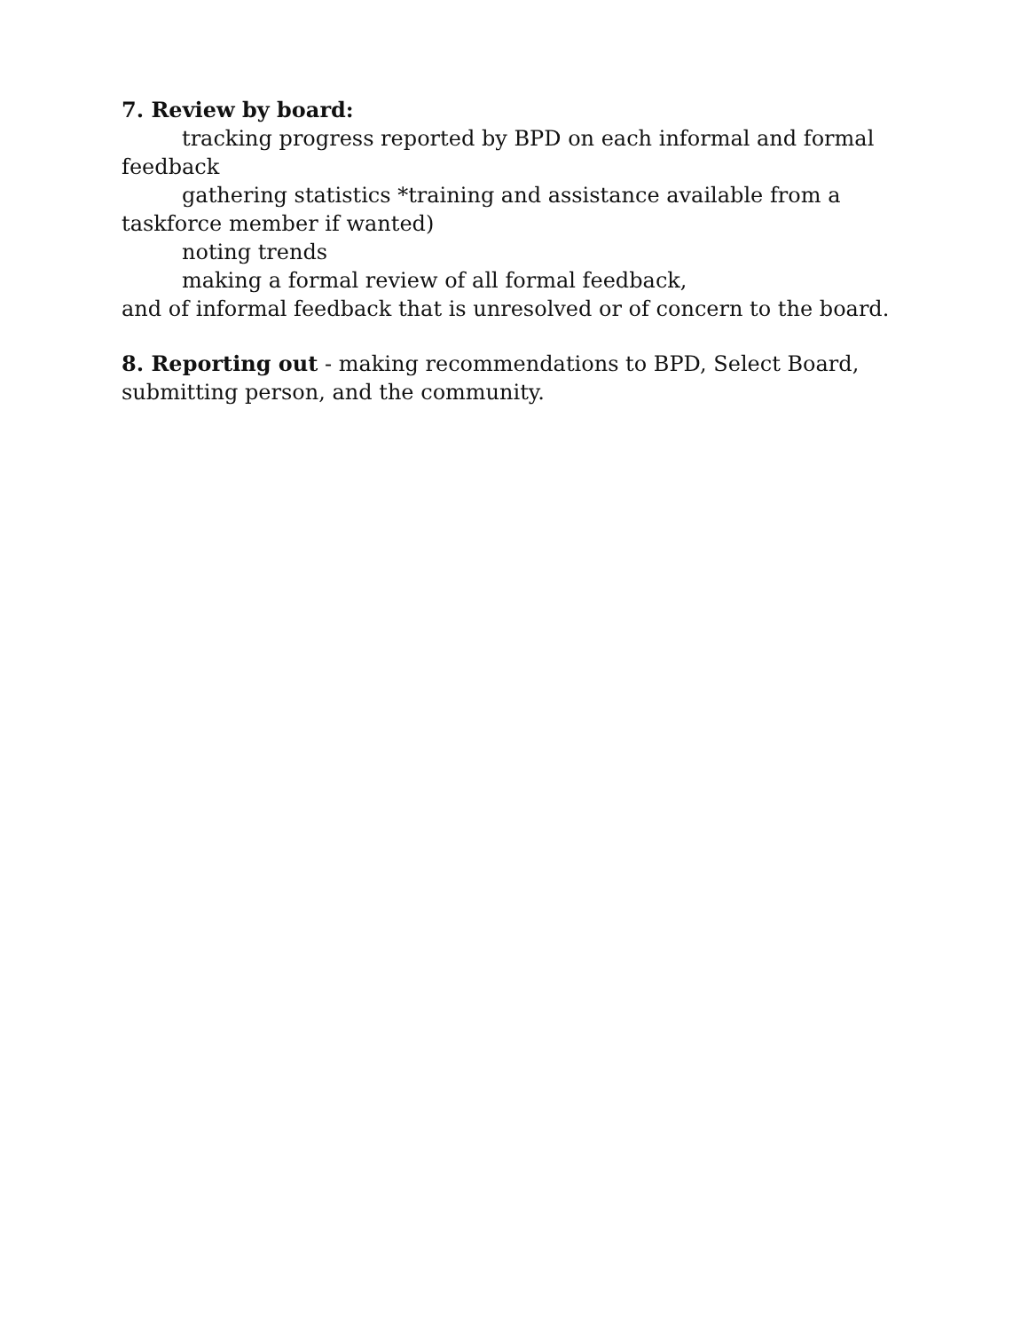7. Review by board:
tracking progress reported by BPD on each informal and formal feedback
gathering statistics *training and assistance available from a taskforce member if wanted)
noting trends
making a formal review of all formal feedback,
and of informal feedback that is unresolved or of concern to the board.
8. Reporting out - making recommendations to BPD, Select Board, submitting person, and the community.